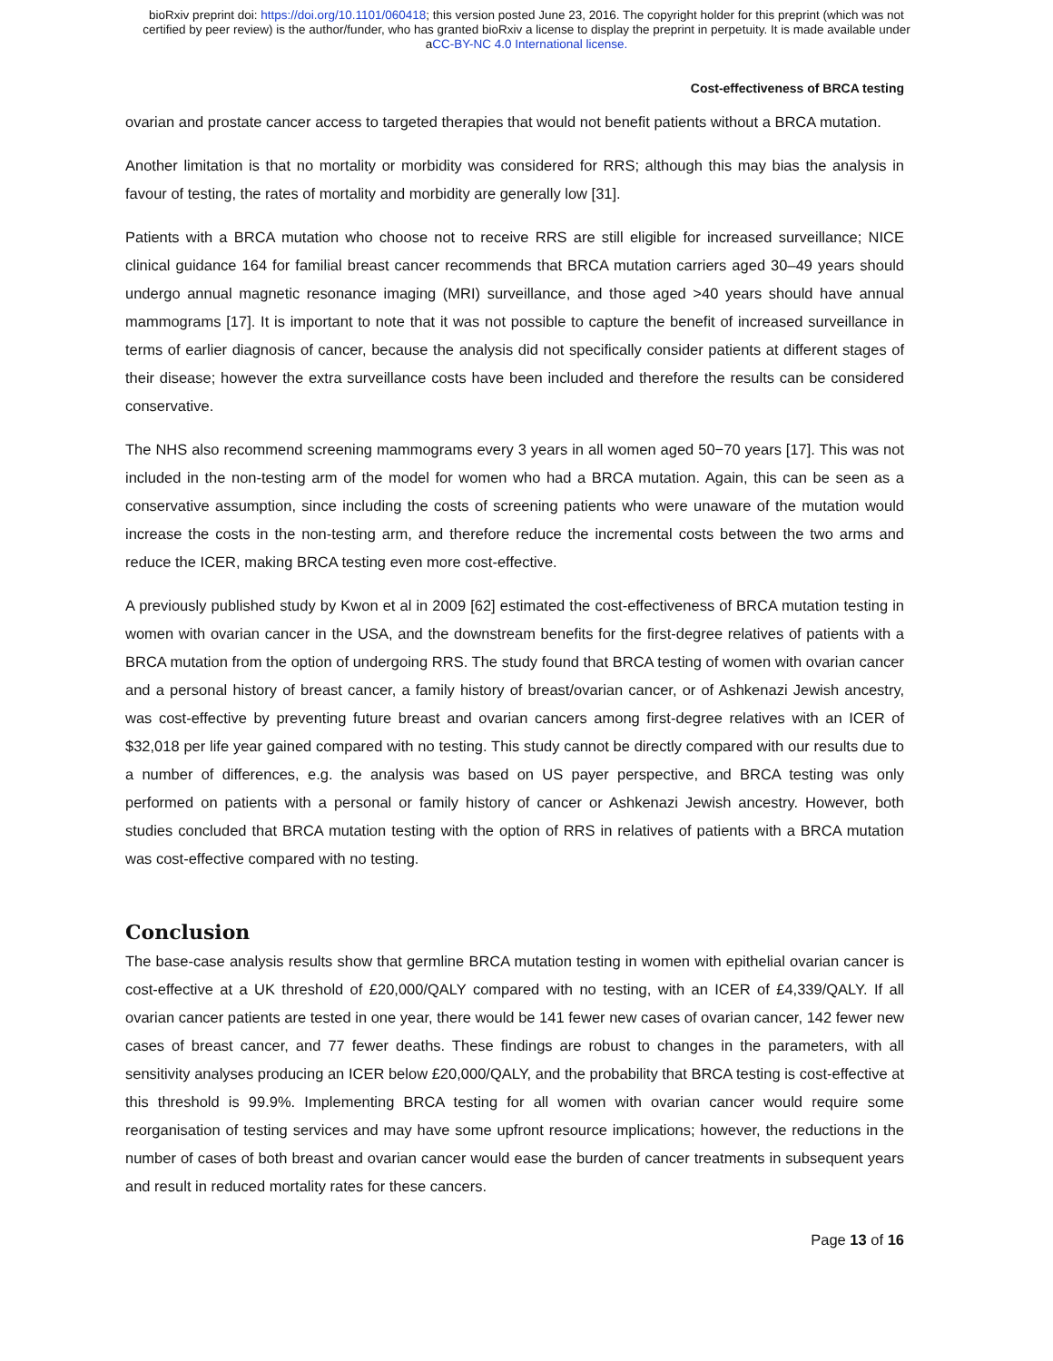bioRxiv preprint doi: https://doi.org/10.1101/060418; this version posted June 23, 2016. The copyright holder for this preprint (which was not
certified by peer review) is the author/funder, who has granted bioRxiv a license to display the preprint in perpetuity. It is made available under
aCC-BY-NC 4.0 International license.
Cost-effectiveness of BRCA testing
ovarian and prostate cancer access to targeted therapies that would not benefit patients without a BRCA mutation.
Another limitation is that no mortality or morbidity was considered for RRS; although this may bias the analysis in favour of testing, the rates of mortality and morbidity are generally low [31].
Patients with a BRCA mutation who choose not to receive RRS are still eligible for increased surveillance; NICE clinical guidance 164 for familial breast cancer recommends that BRCA mutation carriers aged 30–49 years should undergo annual magnetic resonance imaging (MRI) surveillance, and those aged >40 years should have annual mammograms [17]. It is important to note that it was not possible to capture the benefit of increased surveillance in terms of earlier diagnosis of cancer, because the analysis did not specifically consider patients at different stages of their disease; however the extra surveillance costs have been included and therefore the results can be considered conservative.
The NHS also recommend screening mammograms every 3 years in all women aged 50−70 years [17]. This was not included in the non-testing arm of the model for women who had a BRCA mutation. Again, this can be seen as a conservative assumption, since including the costs of screening patients who were unaware of the mutation would increase the costs in the non-testing arm, and therefore reduce the incremental costs between the two arms and reduce the ICER, making BRCA testing even more cost-effective.
A previously published study by Kwon et al in 2009 [62] estimated the cost-effectiveness of BRCA mutation testing in women with ovarian cancer in the USA, and the downstream benefits for the first-degree relatives of patients with a BRCA mutation from the option of undergoing RRS. The study found that BRCA testing of women with ovarian cancer and a personal history of breast cancer, a family history of breast/ovarian cancer, or of Ashkenazi Jewish ancestry, was cost-effective by preventing future breast and ovarian cancers among first-degree relatives with an ICER of $32,018 per life year gained compared with no testing. This study cannot be directly compared with our results due to a number of differences, e.g. the analysis was based on US payer perspective, and BRCA testing was only performed on patients with a personal or family history of cancer or Ashkenazi Jewish ancestry. However, both studies concluded that BRCA mutation testing with the option of RRS in relatives of patients with a BRCA mutation was cost-effective compared with no testing.
Conclusion
The base-case analysis results show that germline BRCA mutation testing in women with epithelial ovarian cancer is cost-effective at a UK threshold of £20,000/QALY compared with no testing, with an ICER of £4,339/QALY. If all ovarian cancer patients are tested in one year, there would be 141 fewer new cases of ovarian cancer, 142 fewer new cases of breast cancer, and 77 fewer deaths. These findings are robust to changes in the parameters, with all sensitivity analyses producing an ICER below £20,000/QALY, and the probability that BRCA testing is cost-effective at this threshold is 99.9%. Implementing BRCA testing for all women with ovarian cancer would require some reorganisation of testing services and may have some upfront resource implications; however, the reductions in the number of cases of both breast and ovarian cancer would ease the burden of cancer treatments in subsequent years and result in reduced mortality rates for these cancers.
Page 13 of 16